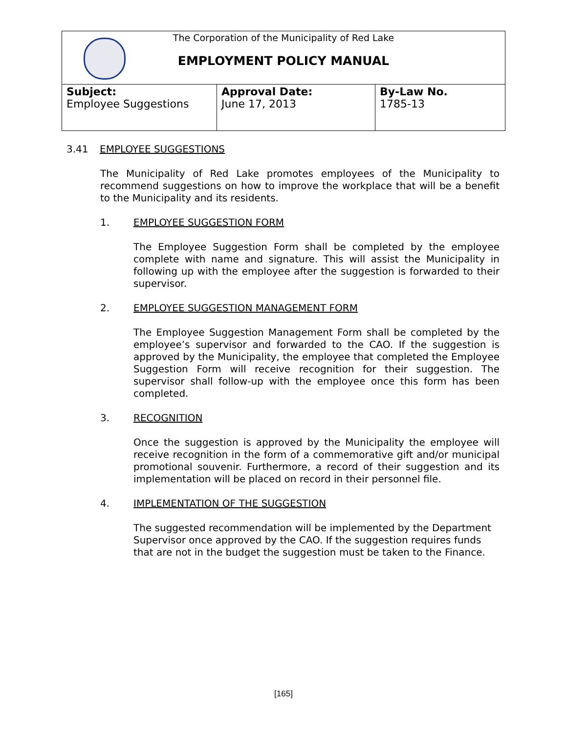| The Corporation of the Municipality of Red Lake EMPLOYMENT POLICY MANUAL | | |
| Subject: Employee Suggestions | Approval Date: June 17, 2013 | By-Law No. 1785-13 |
3.41 EMPLOYEE SUGGESTIONS
The Municipality of Red Lake promotes employees of the Municipality to recommend suggestions on how to improve the workplace that will be a benefit to the Municipality and its residents.
1. EMPLOYEE SUGGESTION FORM
The Employee Suggestion Form shall be completed by the employee complete with name and signature. This will assist the Municipality in following up with the employee after the suggestion is forwarded to their supervisor.
2. EMPLOYEE SUGGESTION MANAGEMENT FORM
The Employee Suggestion Management Form shall be completed by the employee’s supervisor and forwarded to the CAO. If the suggestion is approved by the Municipality, the employee that completed the Employee Suggestion Form will receive recognition for their suggestion. The supervisor shall follow-up with the employee once this form has been completed.
3. RECOGNITION
Once the suggestion is approved by the Municipality the employee will receive recognition in the form of a commemorative gift and/or municipal promotional souvenir. Furthermore, a record of their suggestion and its implementation will be placed on record in their personnel file.
4. IMPLEMENTATION OF THE SUGGESTION
The suggested recommendation will be implemented by the Department Supervisor once approved by the CAO. If the suggestion requires funds that are not in the budget the suggestion must be taken to the Finance.
[165]